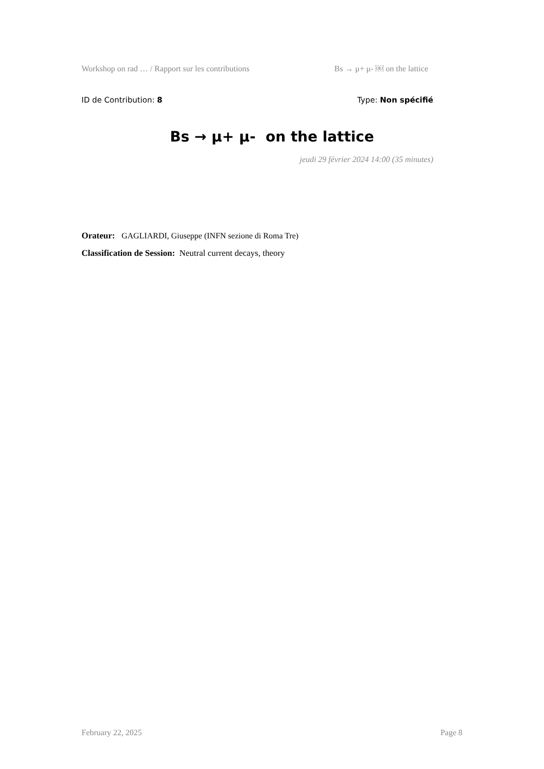Workshop on rad … / Rapport sur les contributions Bs → μ+ μ- ￼ on the lattice
ID de Contribution: 8 Type: Non spécifié
Bs → μ+ μ- ￼ on the lattice
jeudi 29 février 2024 14:00 (35 minutes)
Orateur: GAGLIARDI, Giuseppe (INFN sezione di Roma Tre)
Classification de Session: Neutral current decays, theory
February 22, 2025 Page 8